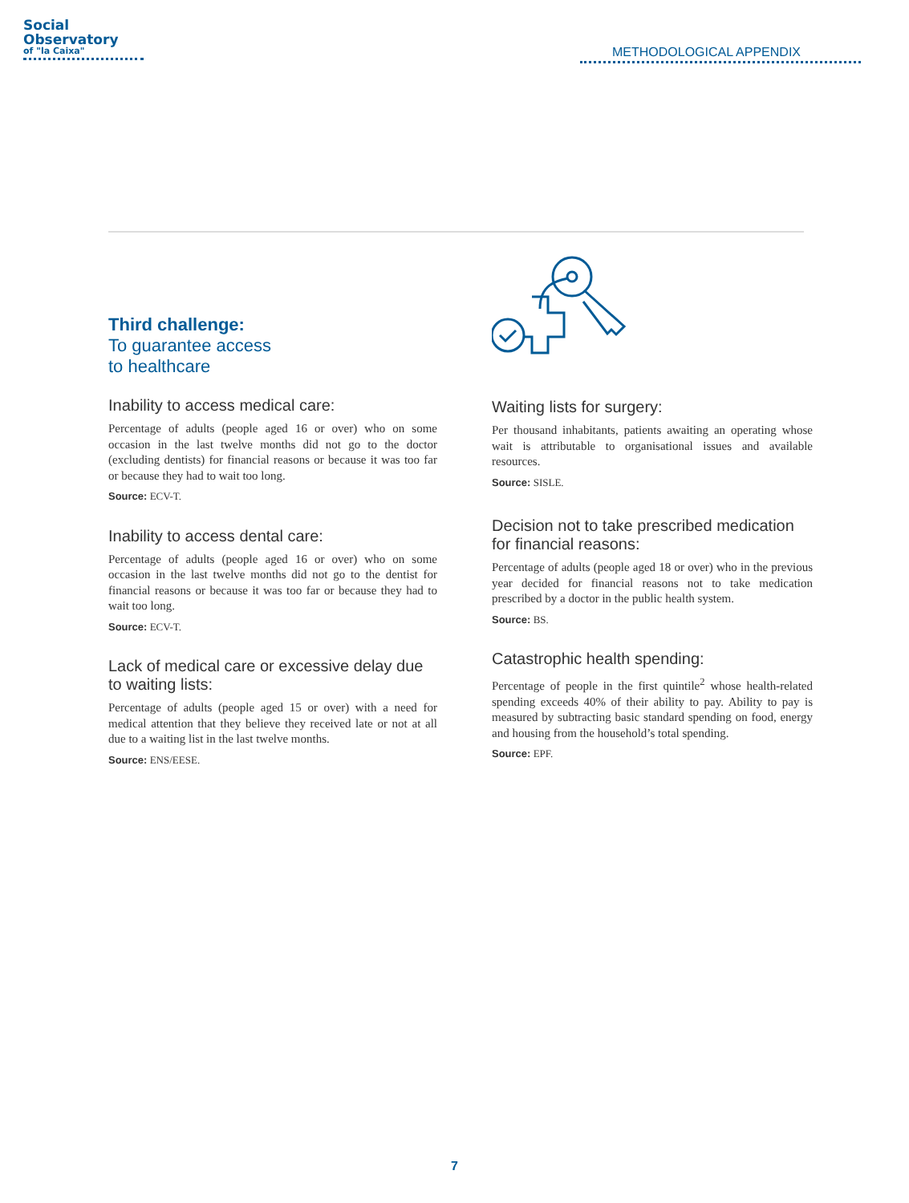Social
Observatory
of "la Caixa"
METHODOLOGICAL APPENDIX
Third challenge:
To guarantee access
to healthcare
Inability to access medical care:
Percentage of adults (people aged 16 or over) who on some occasion in the last twelve months did not go to the doctor (excluding dentists) for financial reasons or because it was too far or because they had to wait too long.
Source: ECV-T.
Inability to access dental care:
Percentage of adults (people aged 16 or over) who on some occasion in the last twelve months did not go to the dentist for financial reasons or because it was too far or because they had to wait too long.
Source: ECV-T.
Lack of medical care or excessive delay due to waiting lists:
Percentage of adults (people aged 15 or over) with a need for medical attention that they believe they received late or not at all due to a waiting list in the last twelve months.
Source: ENS/EESE.
Waiting lists for surgery:
Per thousand inhabitants, patients awaiting an operating whose wait is attributable to organisational issues and available resources.
Source: SISLE.
Decision not to take prescribed medication for financial reasons:
Percentage of adults (people aged 18 or over) who in the previous year decided for financial reasons not to take medication prescribed by a doctor in the public health system.
Source: BS.
Catastrophic health spending:
Percentage of people in the first quintile<sup>2</sup> whose health-related spending exceeds 40% of their ability to pay. Ability to pay is measured by subtracting basic standard spending on food, energy and housing from the household’s total spending.
Source: EPF.
7